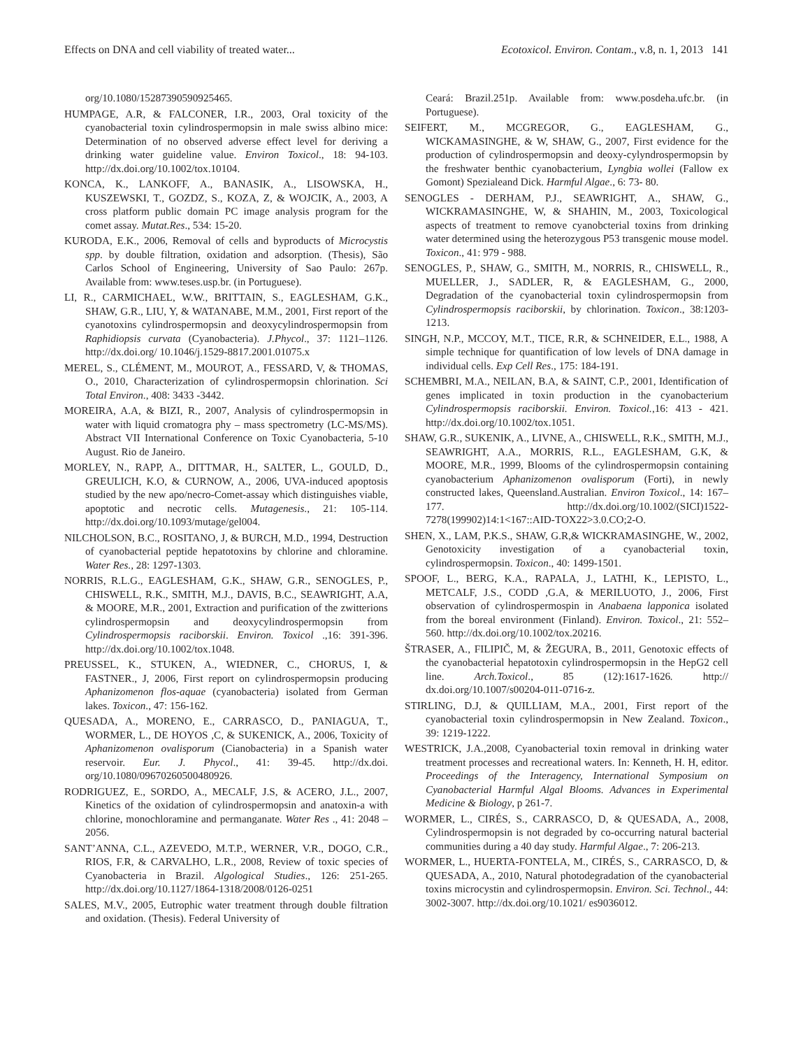Effects on DNA and cell viability of treated water... Ecotoxicol. Environ. Contam., v.8, n. 1, 2013 141
org/10.1080/15287390590925465.
HUMPAGE, A.R, & FALCONER, I.R., 2003, Oral toxicity of the cyanobacterial toxin cylindrospermopsin in male swiss albino mice: Determination of no observed adverse effect level for deriving a drinking water guideline value. Environ Toxicol., 18: 94-103. http://dx.doi.org/10.1002/tox.10104.
KONCA, K., LANKOFF, A., BANASIK, A., LISOWSKA, H., KUSZEWSKI, T., GOZDZ, S., KOZA, Z, & WOJCIK, A., 2003, A cross platform public domain PC image analysis program for the comet assay. Mutat.Res., 534: 15-20.
KURODA, E.K., 2006, Removal of cells and byproducts of Microcystis spp. by double filtration, oxidation and adsorption. (Thesis), São Carlos School of Engineering, University of Sao Paulo: 267p. Available from: www.teses.usp.br. (in Portuguese).
LI, R., CARMICHAEL, W.W., BRITTAIN, S., EAGLESHAM, G.K., SHAW, G.R., LIU, Y, & WATANABE, M.M., 2001, First report of the cyanotoxins cylindrospermopsin and deoxycylindrospermopsin from Raphidiopsis curvata (Cyanobacteria). J.Phycol., 37: 1121–1126. http://dx.doi.org/ 10.1046/j.1529-8817.2001.01075.x
MEREL, S., CLÉMENT, M., MOUROT, A., FESSARD, V, & THOMAS, O., 2010, Characterization of cylindrospermopsin chlorination. Sci Total Environ., 408: 3433 -3442.
MOREIRA, A.A, & BIZI, R., 2007, Analysis of cylindrospermopsin in water with liquid cromatogra phy – mass spectrometry (LC-MS/MS). Abstract VII International Conference on Toxic Cyanobacteria, 5-10 August. Rio de Janeiro.
MORLEY, N., RAPP, A., DITTMAR, H., SALTER, L., GOULD, D., GREULICH, K.O, & CURNOW, A., 2006, UVA-induced apoptosis studied by the new apo/necro-Comet-assay which distinguishes viable, apoptotic and necrotic cells. Mutagenesis., 21: 105-114. http://dx.doi.org/10.1093/mutage/gel004.
NILCHOLSON, B.C., ROSITANO, J, & BURCH, M.D., 1994, Destruction of cyanobacterial peptide hepatotoxins by chlorine and chloramine. Water Res., 28: 1297-1303.
NORRIS, R.L.G., EAGLESHAM, G.K., SHAW, G.R., SENOGLES, P., CHISWELL, R.K., SMITH, M.J., DAVIS, B.C., SEAWRIGHT, A.A, & MOORE, M.R., 2001, Extraction and purification of the zwitterions cylindrospermopsin and deoxycylindrospermopsin from Cylindrospermopsis raciborskii. Environ. Toxicol .,16: 391-396. http://dx.doi.org/10.1002/tox.1048.
PREUSSEL, K., STUKEN, A., WIEDNER, C., CHORUS, I, & FASTNER., J, 2006, First report on cylindrospermopsin producing Aphanizomenon flos-aquae (cyanobacteria) isolated from German lakes. Toxicon., 47: 156-162.
QUESADA, A., MORENO, E., CARRASCO, D., PANIAGUA, T., WORMER, L., DE HOYOS ,C, & SUKENICK, A., 2006, Toxicity of Aphanizomenon ovalisporum (Cianobacteria) in a Spanish water reservoir. Eur. J. Phycol., 41: 39-45. http://dx.doi. org/10.1080/09670260500480926.
RODRIGUEZ, E., SORDO, A., MECALF, J.S, & ACERO, J.L., 2007, Kinetics of the oxidation of cylindrospermopsin and anatoxin-a with chlorine, monochloramine and permanganate. Water Res ., 41: 2048 – 2056.
SANT’ANNA, C.L., AZEVEDO, M.T.P., WERNER, V.R., DOGO, C.R., RIOS, F.R, & CARVALHO, L.R., 2008, Review of toxic species of Cyanobacteria in Brazil. Algological Studies., 126: 251-265. http://dx.doi.org/10.1127/1864-1318/2008/0126-0251
SALES, M.V., 2005, Eutrophic water treatment through double filtration and oxidation. (Thesis). Federal University of
Ceará: Brazil.251p. Available from: www.posdeha.ufc.br. (in Portuguese).
SEIFERT, M., MCGREGOR, G., EAGLESHAM, G., WICKAMASINGHE, & W, SHAW, G., 2007, First evidence for the production of cylindrospermopsin and deoxy-cylyndrospermopsin by the freshwater benthic cyanobacterium, Lyngbia wollei (Fallow ex Gomont) Spezialeand Dick. Harmful Algae., 6: 73- 80.
SENOGLES - DERHAM, P.J., SEAWRIGHT, A., SHAW, G., WICKRAMASINGHE, W, & SHAHIN, M., 2003, Toxicological aspects of treatment to remove cyanobcterial toxins from drinking water determined using the heterozygous P53 transgenic mouse model. Toxicon., 41: 979 - 988.
SENOGLES, P., SHAW, G., SMITH, M., NORRIS, R., CHISWELL, R., MUELLER, J., SADLER, R, & EAGLESHAM, G., 2000, Degradation of the cyanobacterial toxin cylindrospermopsin from Cylindrospermopsis raciborskii, by chlorination. Toxicon., 38:1203-1213.
SINGH, N.P., MCCOY, M.T., TICE, R.R, & SCHNEIDER, E.L., 1988, A simple technique for quantification of low levels of DNA damage in individual cells. Exp Cell Res., 175: 184-191.
SCHEMBRI, M.A., NEILAN, B.A, & SAINT, C.P., 2001, Identification of genes implicated in toxin production in the cyanobacterium Cylindrospermopsis raciborskii. Environ. Toxicol.,16: 413 - 421. http://dx.doi.org/10.1002/tox.1051.
SHAW, G.R., SUKENIK, A., LIVNE, A., CHISWELL, R.K., SMITH, M.J., SEAWRIGHT, A.A., MORRIS, R.L., EAGLESHAM, G.K, & MOORE, M.R., 1999, Blooms of the cylindrospermopsin containing cyanobacterium Aphanizomenon ovalisporum (Forti), in newly constructed lakes, Queensland.Australian. Environ Toxicol., 14: 167–177. http://dx.doi.org/10.1002/(SICI)1522-7278(199902)14:1<167::AID-TOX22>3.0.CO;2-O.
SHEN, X., LAM, P.K.S., SHAW, G.R,& WICKRAMASINGHE, W., 2002, Genotoxicity investigation of a cyanobacterial toxin, cylindrospermopsin. Toxicon., 40: 1499-1501.
SPOOF, L., BERG, K.A., RAPALA, J., LATHI, K., LEPISTO, L., METCALF, J.S., CODD ,G.A, & MERILUOTO, J., 2006, First observation of cylindrospermospin in Anabaena lapponica isolated from the boreal environment (Finland). Environ. Toxicol., 21: 552–560. http://dx.doi.org/10.1002/tox.20216.
ŠTRASER, A., FILIPIČ, M, & ŽEGURA, B., 2011, Genotoxic effects of the cyanobacterial hepatotoxin cylindrospermopsin in the HepG2 cell line. Arch.Toxicol., 85 (12):1617-1626. http:// dx.doi.org/10.1007/s00204-011-0716-z.
STIRLING, D.J, & QUILLIAM, M.A., 2001, First report of the cyanobacterial toxin cylindrospermopsin in New Zealand. Toxicon., 39: 1219-1222.
WESTRICK, J.A.,2008, Cyanobacterial toxin removal in drinking water treatment processes and recreational waters. In: Kenneth, H. H, editor. Proceedings of the Interagency, International Symposium on Cyanobacterial Harmful Algal Blooms. Advances in Experimental Medicine & Biology, p 261-7.
WORMER, L., CIRÉS, S., CARRASCO, D, & QUESADA, A., 2008, Cylindrospermopsin is not degraded by co-occurring natural bacterial communities during a 40 day study. Harmful Algae., 7: 206-213.
WORMER, L., HUERTA-FONTELA, M., CIRÉS, S., CARRASCO, D, & QUESADA, A., 2010, Natural photodegradation of the cyanobacterial toxins microcystin and cylindrospermopsin. Environ. Sci. Technol., 44: 3002-3007. http://dx.doi.org/10.1021/ es9036012.